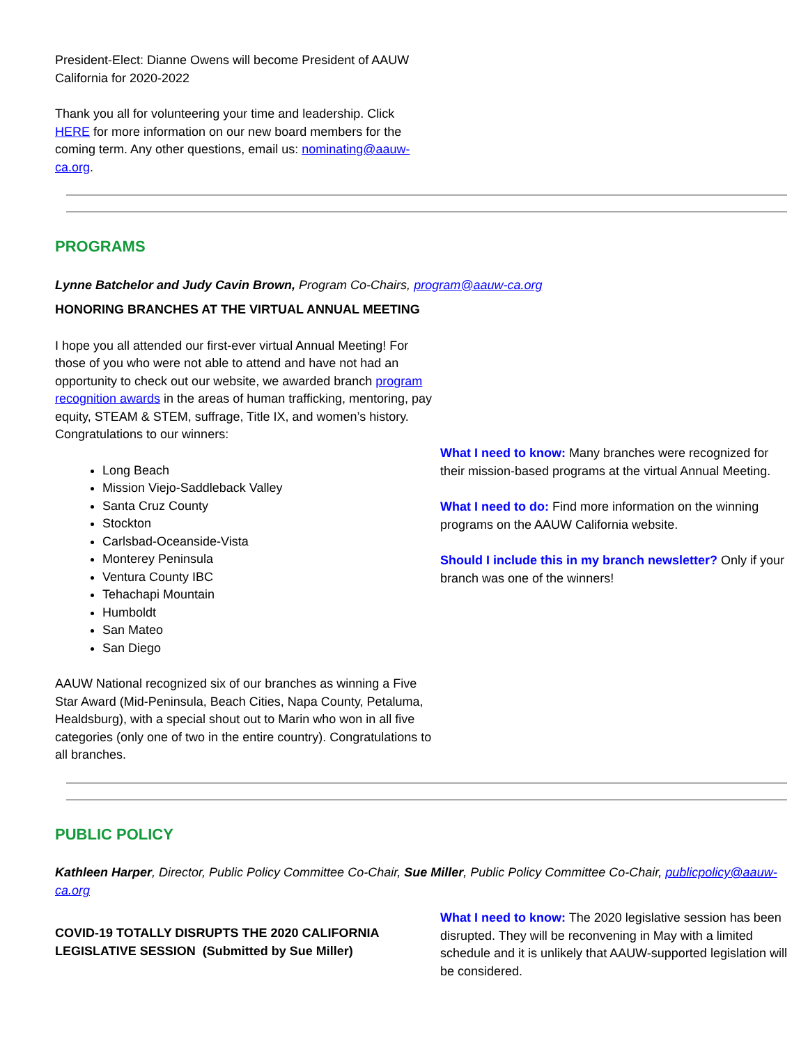President-Elect: Dianne Owens will become President of AAUW California for 2020-2022
Thank you all for volunteering your time and leadership. Click HERE for more information on our new board members for the coming term. Any other questions, email us: nominating@aauw-ca.org.
PROGRAMS
Lynne Batchelor and Judy Cavin Brown, Program Co-Chairs, program@aauw-ca.org
HONORING BRANCHES AT THE VIRTUAL ANNUAL MEETING
I hope you all attended our first-ever virtual Annual Meeting! For those of you who were not able to attend and have not had an opportunity to check out our website, we awarded branch program recognition awards in the areas of human trafficking, mentoring, pay equity, STEAM & STEM, suffrage, Title IX, and women’s history. Congratulations to our winners:
Long Beach
Mission Viejo-Saddleback Valley
Santa Cruz County
Stockton
Carlsbad-Oceanside-Vista
Monterey Peninsula
Ventura County IBC
Tehachapi Mountain
Humboldt
San Mateo
San Diego
AAUW National recognized six of our branches as winning a Five Star Award (Mid-Peninsula, Beach Cities, Napa County, Petaluma, Healdsburg), with a special shout out to Marin who won in all five categories (only one of two in the entire country). Congratulations to all branches.
What I need to know: Many branches were recognized for their mission-based programs at the virtual Annual Meeting.
What I need to do: Find more information on the winning programs on the AAUW California website.
Should I include this in my branch newsletter? Only if your branch was one of the winners!
PUBLIC POLICY
Kathleen Harper, Director, Public Policy Committee Co-Chair, Sue Miller, Public Policy Committee Co-Chair, publicpolicy@aauw-ca.org
COVID-19 TOTALLY DISRUPTS THE 2020 CALIFORNIA LEGISLATIVE SESSION (Submitted by Sue Miller)
What I need to know: The 2020 legislative session has been disrupted. They will be reconvening in May with a limited schedule and it is unlikely that AAUW-supported legislation will be considered.